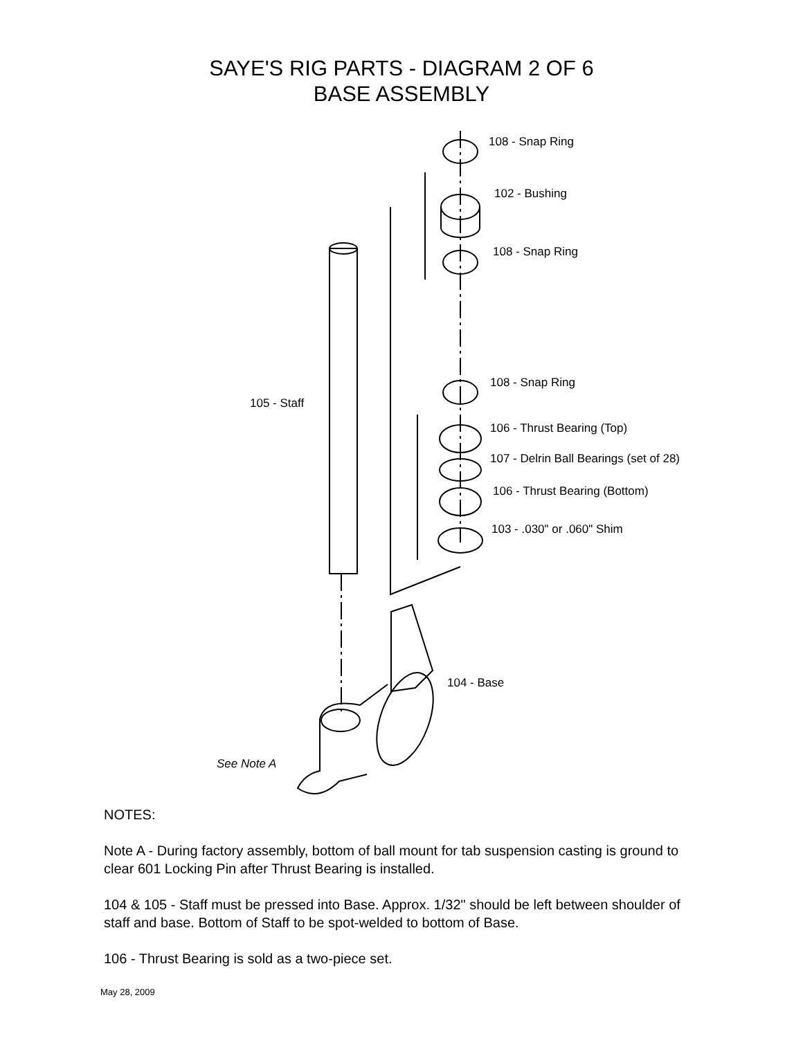SAYE'S RIG PARTS - DIAGRAM 2 OF 6
BASE ASSEMBLY
108 - Snap Ring
102 - Bushing
108 - Snap Ring
105 - Staff
108 - Snap Ring
106 - Thrust Bearing (Top)
107 - Delrin Ball Bearings (set of 28)
106 - Thrust Bearing (Bottom)
103 - .030" or .060" Shim
104 - Base
See Note A
NOTES:
Note A - During factory assembly, bottom of ball mount for tab suspension casting is ground to clear 601 Locking Pin after Thrust Bearing is installed.
104 & 105 - Staff must be pressed into Base. Approx. 1/32" should be left between shoulder of staff and base. Bottom of Staff to be spot-welded to bottom of Base.
106 - Thrust Bearing is sold as a two-piece set.
May 28, 2009